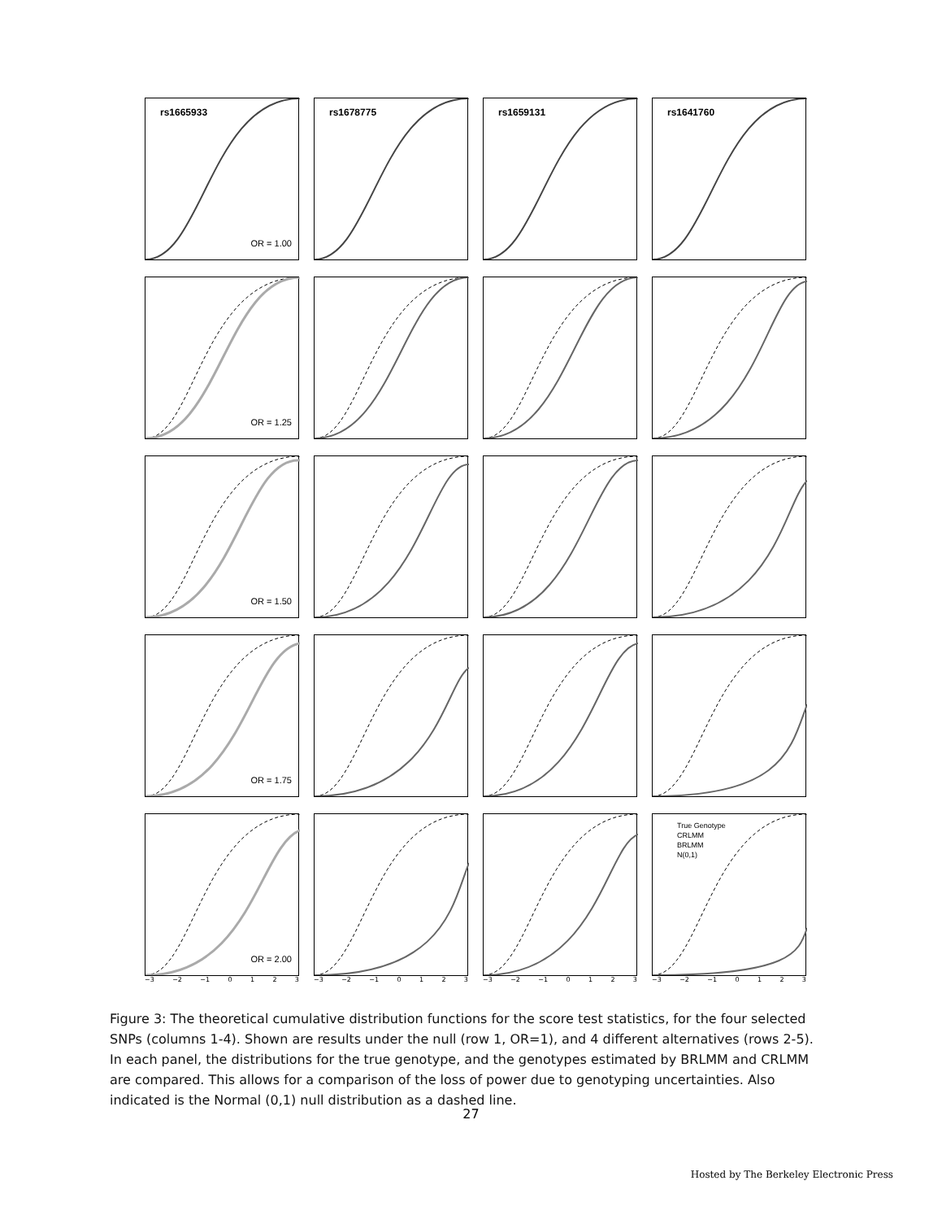rs1665933
OR = 1.00
rs1678775
rs1659131
rs1641760
OR = 1.25
OR = 1.50
OR = 1.75
OR = 2.00
True Genotype
CRLMM
BRLMM
N(0,1)
−3 −2 −1 0123
−3 −2 −1 0123
−3 −2 −1 0123
−3 −2 −1 0123
Figure 3: The theoretical cumulative distribution functions for the score test statistics, for the four selected SNPs (columns 1-4). Shown are results under the null (row 1, OR=1), and 4 different alternatives (rows 2-5). In each panel, the distributions for the true genotype, and the genotypes estimated by BRLMM and CRLMM are compared. This allows for a comparison of the loss of power due to genotyping uncertainties. Also indicated is the Normal (0,1) null distribution as a dashed line.
27
Hosted by The Berkeley Electronic Press